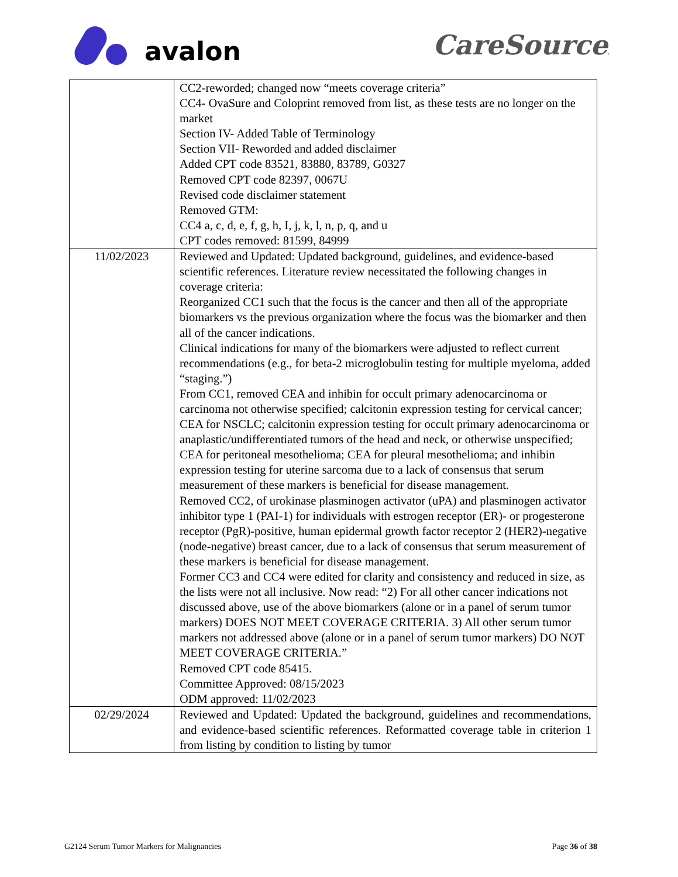avalon CareSource.
| | CC2-reworded; changed now “meets coverage criteria” CC4- OvaSure and Coloprint removed from list, as these tests are no longer on the market Section IV- Added Table of Terminology Section VII- Reworded and added disclaimer Added CPT code 83521, 83880, 83789, G0327 Removed CPT code 82397, 0067U Revised code disclaimer statement Removed GTM: CC4 a, c, d, e, f, g, h, I, j, k, l, n, p, q, and u CPT codes removed: 81599, 84999 |
| 11/02/2023 | Reviewed and Updated: Updated background, guidelines, and evidence-based scientific references. Literature review necessitated the following changes in coverage criteria: Reorganized CC1 such that the focus is the cancer and then all of the appropriate biomarkers vs the previous organization where the focus was the biomarker and then all of the cancer indications. Clinical indications for many of the biomarkers were adjusted to reflect current recommendations (e.g., for beta-2 microglobulin testing for multiple myeloma, added “staging.”) From CC1, removed CEA and inhibin for occult primary adenocarcinoma or carcinoma not otherwise specified; calcitonin expression testing for cervical cancer; CEA for NSCLC; calcitonin expression testing for occult primary adenocarcinoma or anaplastic/undifferentiated tumors of the head and neck, or otherwise unspecified; CEA for peritoneal mesothelioma; CEA for pleural mesothelioma; and inhibin expression testing for uterine sarcoma due to a lack of consensus that serum measurement of these markers is beneficial for disease management. Removed CC2, of urokinase plasminogen activator (uPA) and plasminogen activator inhibitor type 1 (PAI-1) for individuals with estrogen receptor (ER)- or progesterone receptor (PgR)-positive, human epidermal growth factor receptor 2 (HER2)-negative (node-negative) breast cancer, due to a lack of consensus that serum measurement of these markers is beneficial for disease management. Former CC3 and CC4 were edited for clarity and consistency and reduced in size, as the lists were not all inclusive. Now read: “2) For all other cancer indications not discussed above, use of the above biomarkers (alone or in a panel of serum tumor markers) DOES NOT MEET COVERAGE CRITERIA. 3) All other serum tumor markers not addressed above (alone or in a panel of serum tumor markers) DO NOT MEET COVERAGE CRITERIA.” Removed CPT code 85415. Committee Approved: 08/15/2023 ODM approved: 11/02/2023 |
| 02/29/2024 | Reviewed and Updated: Updated the background, guidelines and recommendations, and evidence-based scientific references. Reformatted coverage table in criterion 1 from listing by condition to listing by tumor |
G2124 Serum Tumor Markers for Malignancies Page 36 of 38